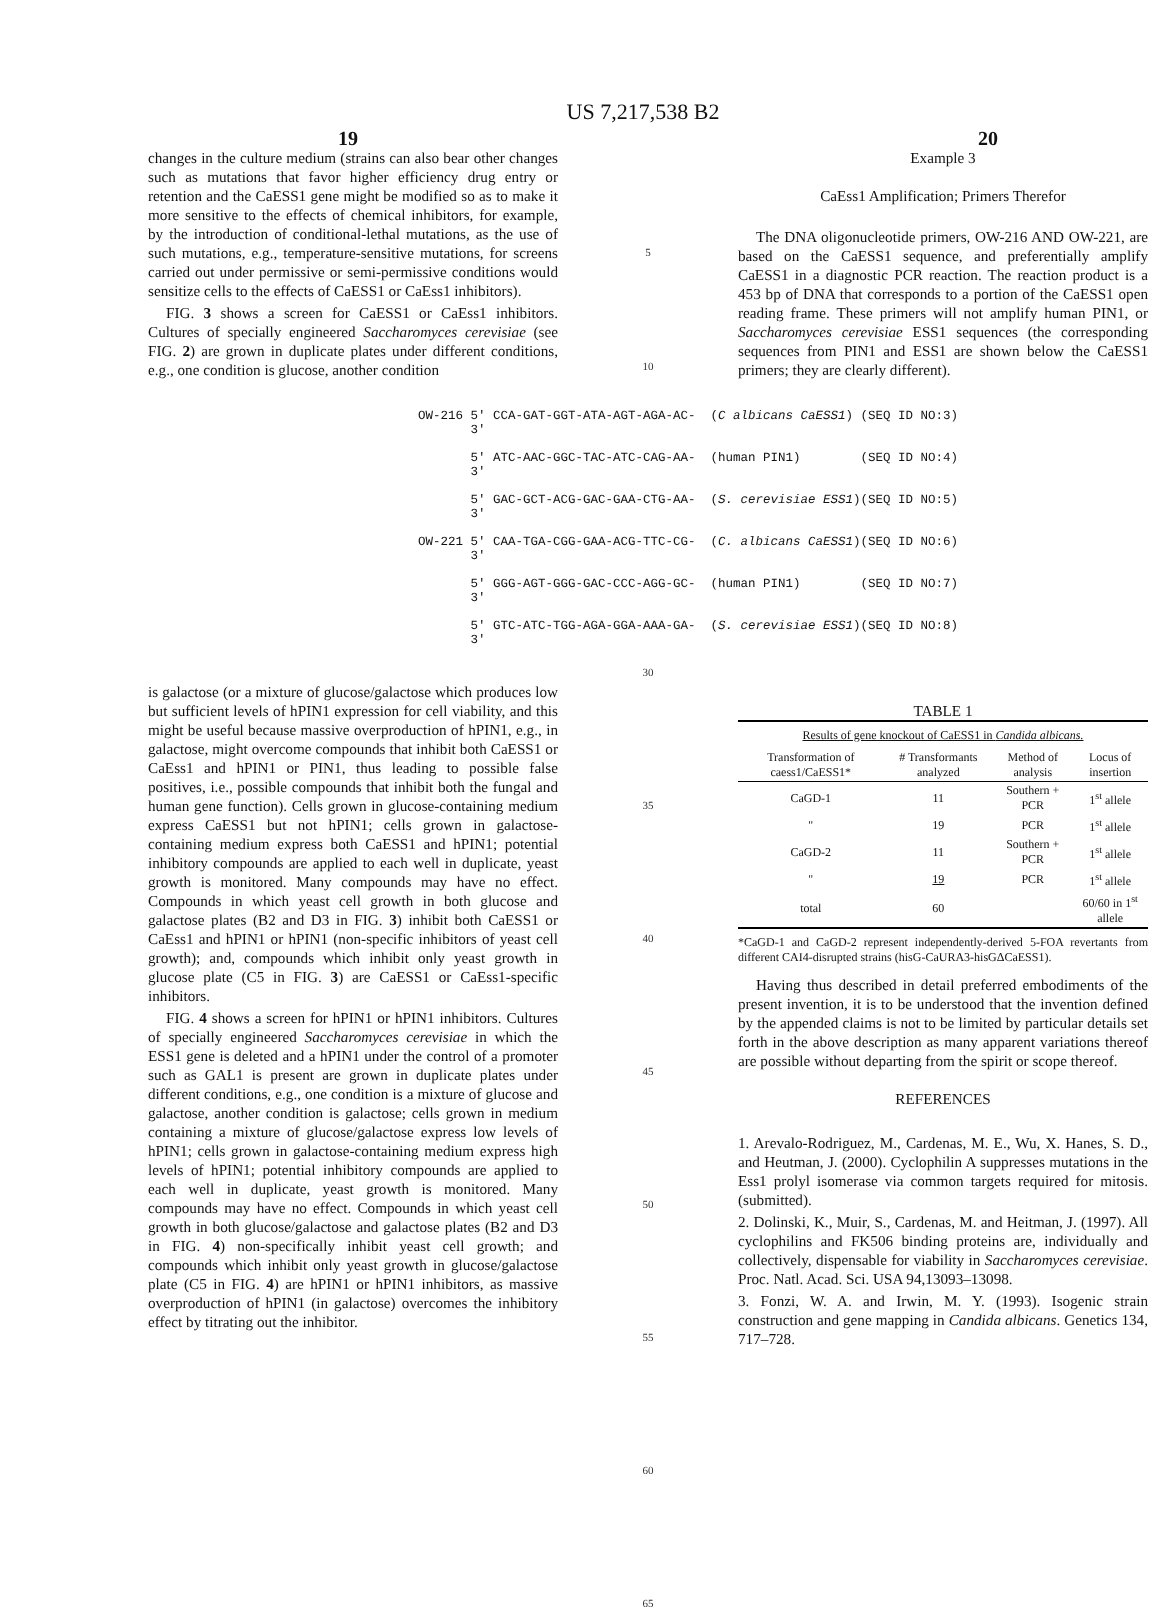US 7,217,538 B2
19 20
changes in the culture medium (strains can also bear other changes such as mutations that favor higher efficiency drug entry or retention and the CaESS1 gene might be modified so as to make it more sensitive to the effects of chemical inhibitors, for example, by the introduction of conditional-lethal mutations, as the use of such mutations, e.g., temperature-sensitive mutations, for screens carried out under permissive or semi-permissive conditions would sensitize cells to the effects of CaESS1 or CaEss1 inhibitors).
FIG. 3 shows a screen for CaESS1 or CaEss1 inhibitors. Cultures of specially engineered Saccharomyces cerevisiae (see FIG. 2) are grown in duplicate plates under different conditions, e.g., one condition is glucose, another condition
5
10
Example 3
CaEss1 Amplification; Primers Therefor
The DNA oligonucleotide primers, OW-216 AND OW-221, are based on the CaESS1 sequence, and preferentially amplify CaESS1 in a diagnostic PCR reaction. The reaction product is a 453 bp of DNA that corresponds to a portion of the CaESS1 open reading frame. These primers will not amplify human PIN1, or Saccharomyces cerevisiae ESS1 sequences (the corresponding sequences from PIN1 and ESS1 are shown below the CaESS1 primers; they are clearly different).
OW-216 5' CCA-GAT-GGT-ATA-AGT-AGA-AC-  (C albicans CaESS1) (SEQ ID NO:3)
       3'

       5' ATC-AAC-GGC-TAC-ATC-CAG-AA-  (human PIN1)        (SEQ ID NO:4)
       3'

       5' GAC-GCT-ACG-GAC-GAA-CTG-AA-  (S. cerevisiae ESS1)(SEQ ID NO:5)
       3'

OW-221 5' CAA-TGA-CGG-GAA-ACG-TTC-CG-  (C. albicans CaESS1)(SEQ ID NO:6)
       3'

       5' GGG-AGT-GGG-GAC-CCC-AGG-GC-  (human PIN1)        (SEQ ID NO:7)
       3'

       5' GTC-ATC-TGG-AGA-GGA-AAA-GA-  (S. cerevisiae ESS1)(SEQ ID NO:8)
       3'
is galactose (or a mixture of glucose/galactose which produces low but sufficient levels of hPIN1 expression for cell viability, and this might be useful because massive overproduction of hPIN1, e.g., in galactose, might overcome compounds that inhibit both CaESS1 or CaEss1 and hPIN1 or PIN1, thus leading to possible false positives, i.e., possible compounds that inhibit both the fungal and human gene function). Cells grown in glucose-containing medium express CaESS1 but not hPIN1; cells grown in galactose-containing medium express both CaESS1 and hPIN1; potential inhibitory compounds are applied to each well in duplicate, yeast growth is monitored. Many compounds may have no effect. Compounds in which yeast cell growth in both glucose and galactose plates (B2 and D3 in FIG. 3) inhibit both CaESS1 or CaEss1 and hPIN1 or hPIN1 (non-specific inhibitors of yeast cell growth); and, compounds which inhibit only yeast growth in glucose plate (C5 in FIG. 3) are CaESS1 or CaEss1-specific inhibitors.
FIG. 4 shows a screen for hPIN1 or hPIN1 inhibitors. Cultures of specially engineered Saccharomyces cerevisiae in which the ESS1 gene is deleted and a hPIN1 under the control of a promoter such as GAL1 is present are grown in duplicate plates under different conditions, e.g., one condition is a mixture of glucose and galactose, another condition is galactose; cells grown in medium containing a mixture of glucose/galactose express low levels of hPIN1; cells grown in galactose-containing medium express high levels of hPIN1; potential inhibitory compounds are applied to each well in duplicate, yeast growth is monitored. Many compounds may have no effect. Compounds in which yeast cell growth in both glucose/galactose and galactose plates (B2 and D3 in FIG. 4) non-specifically inhibit yeast cell growth; and compounds which inhibit only yeast growth in glucose/galactose plate (C5 in FIG. 4) are hPIN1 or hPIN1 inhibitors, as massive overproduction of hPIN1 (in galactose) overcomes the inhibitory effect by titrating out the inhibitor.
30
35
40
45
50
55
60
65
TABLE 1
| Results of gene knockout of CaESS1 in Candida albicans. | | | |
| Transformation of caess1/CaESS1* | # Transformants analyzed | Method of analysis | Locus of insertion |
| CaGD-1 | 11 | Southern + PCR | 1<sup>st</sup> allele |
| " | 19 | PCR | 1<sup>st</sup> allele |
| CaGD-2 | 11 | Southern + PCR | 1<sup>st</sup> allele |
| " | 19 | PCR | 1<sup>st</sup> allele |
| total | 60 | | 60/60 in 1<sup>st</sup> allele |
*CaGD-1 and CaGD-2 represent independently-derived 5-FOA revertants from different CAI4-disrupted strains (hisG-CaURA3-hisGΔCaESS1).
Having thus described in detail preferred embodiments of the present invention, it is to be understood that the invention defined by the appended claims is not to be limited by particular details set forth in the above description as many apparent variations thereof are possible without departing from the spirit or scope thereof.
REFERENCES
1. Arevalo-Rodriguez, M., Cardenas, M. E., Wu, X. Hanes, S. D., and Heutman, J. (2000). Cyclophilin A suppresses mutations in the Ess1 prolyl isomerase via common targets required for mitosis. (submitted).
2. Dolinski, K., Muir, S., Cardenas, M. and Heitman, J. (1997). All cyclophilins and FK506 binding proteins are, individually and collectively, dispensable for viability in Saccharomyces cerevisiae. Proc. Natl. Acad. Sci. USA 94,13093–13098.
3. Fonzi, W. A. and Irwin, M. Y. (1993). Isogenic strain construction and gene mapping in Candida albicans. Genetics 134, 717–728.